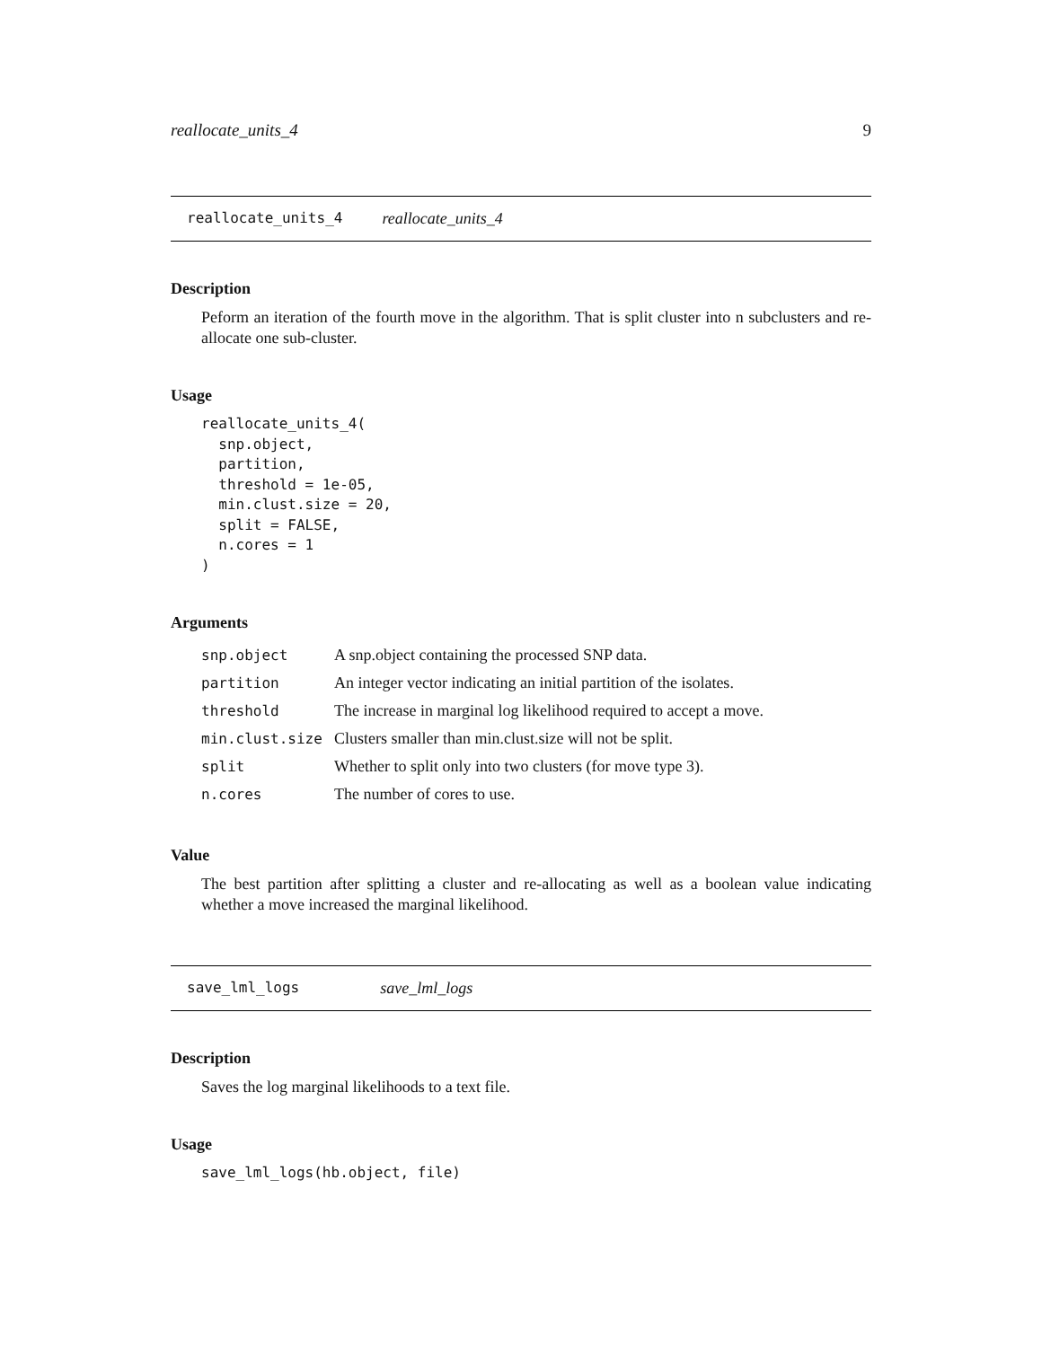reallocate_units_4 9
reallocate_units_4 reallocate_units_4
Description
Peform an iteration of the fourth move in the algorithm. That is split cluster into n subclusters and re-allocate one sub-cluster.
Usage
reallocate_units_4(
  snp.object,
  partition,
  threshold = 1e-05,
  min.clust.size = 20,
  split = FALSE,
  n.cores = 1
)
Arguments
| snp.object | A snp.object containing the processed SNP data. |
| partition | An integer vector indicating an initial partition of the isolates. |
| threshold | The increase in marginal log likelihood required to accept a move. |
| min.clust.size | Clusters smaller than min.clust.size will not be split. |
| split | Whether to split only into two clusters (for move type 3). |
| n.cores | The number of cores to use. |
Value
The best partition after splitting a cluster and re-allocating as well as a boolean value indicating whether a move increased the marginal likelihood.
save_lml_logs save_lml_logs
Description
Saves the log marginal likelihoods to a text file.
Usage
save_lml_logs(hb.object, file)